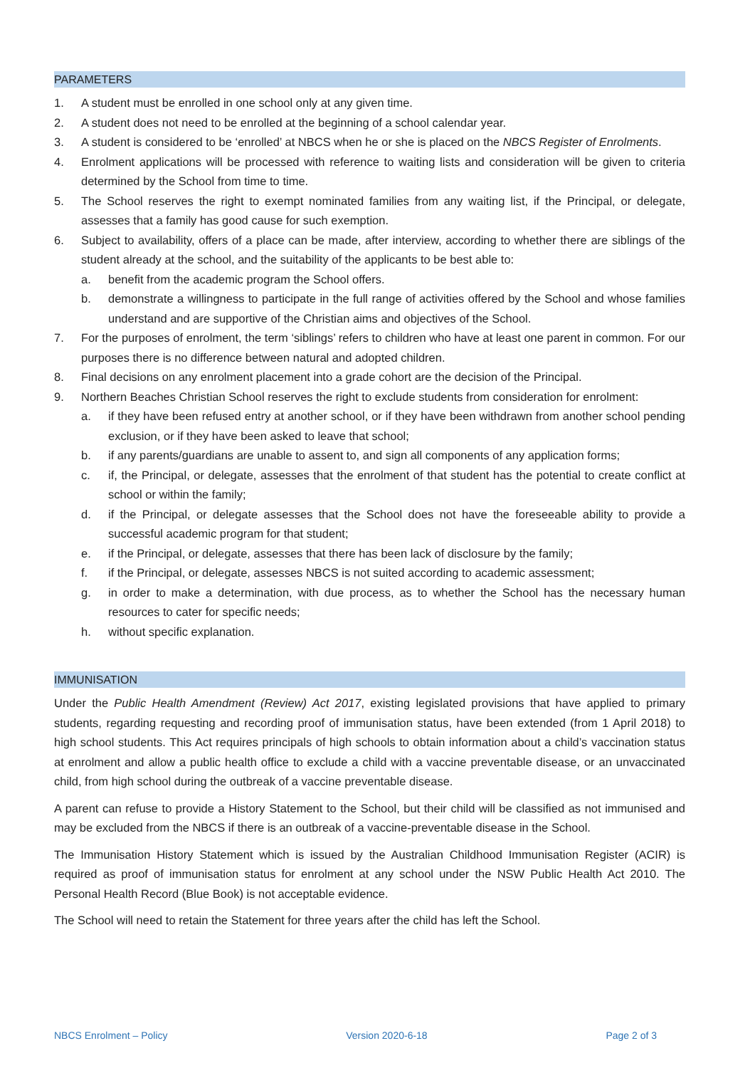PARAMETERS
1. A student must be enrolled in one school only at any given time.
2. A student does not need to be enrolled at the beginning of a school calendar year.
3. A student is considered to be ‘enrolled’ at NBCS when he or she is placed on the NBCS Register of Enrolments.
4. Enrolment applications will be processed with reference to waiting lists and consideration will be given to criteria determined by the School from time to time.
5. The School reserves the right to exempt nominated families from any waiting list, if the Principal, or delegate, assesses that a family has good cause for such exemption.
6. Subject to availability, offers of a place can be made, after interview, according to whether there are siblings of the student already at the school, and the suitability of the applicants to be best able to:
a. benefit from the academic program the School offers.
b. demonstrate a willingness to participate in the full range of activities offered by the School and whose families understand and are supportive of the Christian aims and objectives of the School.
7. For the purposes of enrolment, the term ‘siblings’ refers to children who have at least one parent in common. For our purposes there is no difference between natural and adopted children.
8. Final decisions on any enrolment placement into a grade cohort are the decision of the Principal.
9. Northern Beaches Christian School reserves the right to exclude students from consideration for enrolment:
a. if they have been refused entry at another school, or if they have been withdrawn from another school pending exclusion, or if they have been asked to leave that school;
b. if any parents/guardians are unable to assent to, and sign all components of any application forms;
c. if, the Principal, or delegate, assesses that the enrolment of that student has the potential to create conflict at school or within the family;
d. if the Principal, or delegate assesses that the School does not have the foreseeable ability to provide a successful academic program for that student;
e. if the Principal, or delegate, assesses that there has been lack of disclosure by the family;
f. if the Principal, or delegate, assesses NBCS is not suited according to academic assessment;
g. in order to make a determination, with due process, as to whether the School has the necessary human resources to cater for specific needs;
h. without specific explanation.
IMMUNISATION
Under the Public Health Amendment (Review) Act 2017, existing legislated provisions that have applied to primary students, regarding requesting and recording proof of immunisation status, have been extended (from 1 April 2018) to high school students. This Act requires principals of high schools to obtain information about a child’s vaccination status at enrolment and allow a public health office to exclude a child with a vaccine preventable disease, or an unvaccinated child, from high school during the outbreak of a vaccine preventable disease.
A parent can refuse to provide a History Statement to the School, but their child will be classified as not immunised and may be excluded from the NBCS if there is an outbreak of a vaccine-preventable disease in the School.
The Immunisation History Statement which is issued by the Australian Childhood Immunisation Register (ACIR) is required as proof of immunisation status for enrolment at any school under the NSW Public Health Act 2010. The Personal Health Record (Blue Book) is not acceptable evidence.
The School will need to retain the Statement for three years after the child has left the School.
NBCS Enrolment – Policy Version 2020-6-18 Page 2 of 3